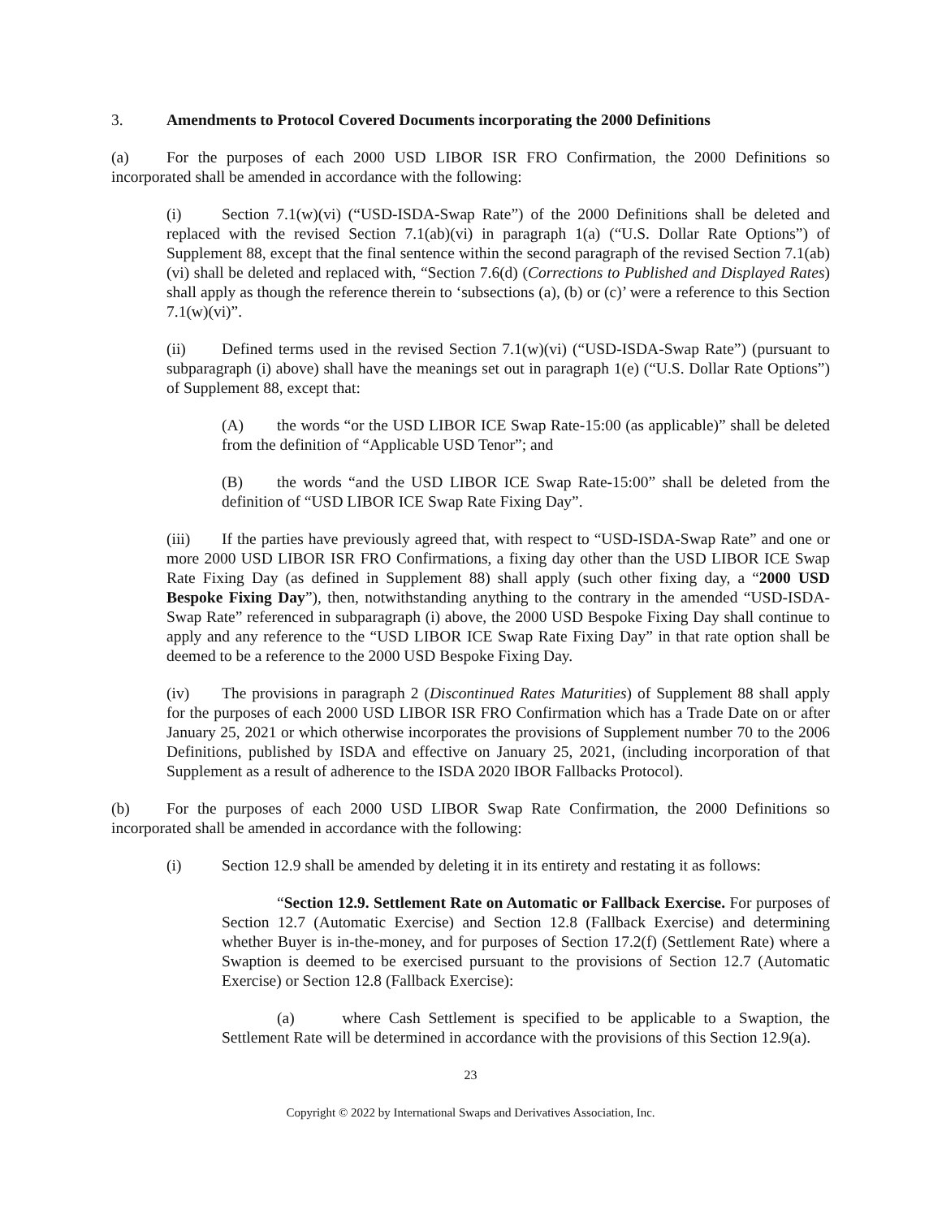3. Amendments to Protocol Covered Documents incorporating the 2000 Definitions
(a) For the purposes of each 2000 USD LIBOR ISR FRO Confirmation, the 2000 Definitions so incorporated shall be amended in accordance with the following:
(i) Section 7.1(w)(vi) (“USD-ISDA-Swap Rate”) of the 2000 Definitions shall be deleted and replaced with the revised Section 7.1(ab)(vi) in paragraph 1(a) (“U.S. Dollar Rate Options”) of Supplement 88, except that the final sentence within the second paragraph of the revised Section 7.1(ab)(vi) shall be deleted and replaced with, “Section 7.6(d) (Corrections to Published and Displayed Rates) shall apply as though the reference therein to ‘subsections (a), (b) or (c)’ were a reference to this Section 7.1(w)(vi)”.
(ii) Defined terms used in the revised Section 7.1(w)(vi) (“USD-ISDA-Swap Rate”) (pursuant to subparagraph (i) above) shall have the meanings set out in paragraph 1(e) (“U.S. Dollar Rate Options”) of Supplement 88, except that:
(A) the words “or the USD LIBOR ICE Swap Rate-15:00 (as applicable)” shall be deleted from the definition of “Applicable USD Tenor”; and
(B) the words “and the USD LIBOR ICE Swap Rate-15:00” shall be deleted from the definition of “USD LIBOR ICE Swap Rate Fixing Day”.
(iii) If the parties have previously agreed that, with respect to “USD-ISDA-Swap Rate” and one or more 2000 USD LIBOR ISR FRO Confirmations, a fixing day other than the USD LIBOR ICE Swap Rate Fixing Day (as defined in Supplement 88) shall apply (such other fixing day, a “2000 USD Bespoke Fixing Day”), then, notwithstanding anything to the contrary in the amended “USD-ISDA-Swap Rate” referenced in subparagraph (i) above, the 2000 USD Bespoke Fixing Day shall continue to apply and any reference to the “USD LIBOR ICE Swap Rate Fixing Day” in that rate option shall be deemed to be a reference to the 2000 USD Bespoke Fixing Day.
(iv) The provisions in paragraph 2 (Discontinued Rates Maturities) of Supplement 88 shall apply for the purposes of each 2000 USD LIBOR ISR FRO Confirmation which has a Trade Date on or after January 25, 2021 or which otherwise incorporates the provisions of Supplement number 70 to the 2006 Definitions, published by ISDA and effective on January 25, 2021, (including incorporation of that Supplement as a result of adherence to the ISDA 2020 IBOR Fallbacks Protocol).
(b) For the purposes of each 2000 USD LIBOR Swap Rate Confirmation, the 2000 Definitions so incorporated shall be amended in accordance with the following:
(i) Section 12.9 shall be amended by deleting it in its entirety and restating it as follows:
“Section 12.9. Settlement Rate on Automatic or Fallback Exercise. For purposes of Section 12.7 (Automatic Exercise) and Section 12.8 (Fallback Exercise) and determining whether Buyer is in-the-money, and for purposes of Section 17.2(f) (Settlement Rate) where a Swaption is deemed to be exercised pursuant to the provisions of Section 12.7 (Automatic Exercise) or Section 12.8 (Fallback Exercise):
(a) where Cash Settlement is specified to be applicable to a Swaption, the Settlement Rate will be determined in accordance with the provisions of this Section 12.9(a).
23
Copyright © 2022 by International Swaps and Derivatives Association, Inc.